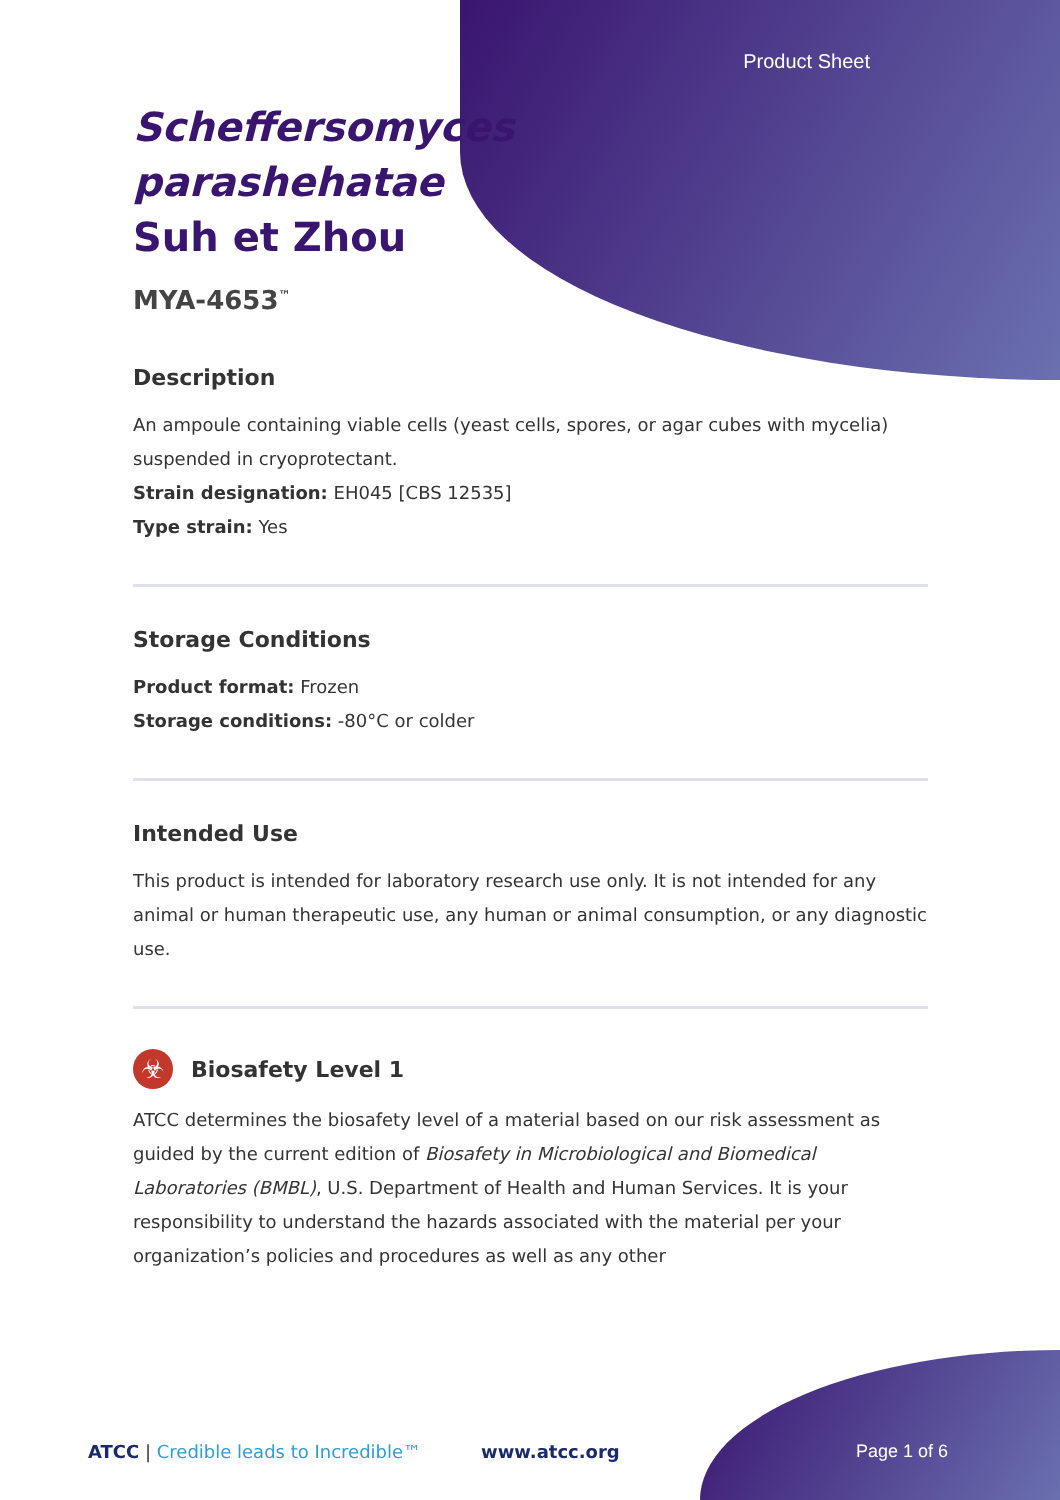Product Sheet
Scheffersomyces parashehatae Suh et Zhou
MYA-4653<sup>™</sup>
Description
An ampoule containing viable cells (yeast cells, spores, or agar cubes with mycelia) suspended in cryoprotectant.
Strain designation: EH045 [CBS 12535]
Type strain: Yes
Storage Conditions
Product format: Frozen
Storage conditions: -80°C or colder
Intended Use
This product is intended for laboratory research use only. It is not intended for any animal or human therapeutic use, any human or animal consumption, or any diagnostic use.
☣
Biosafety Level 1
ATCC determines the biosafety level of a material based on our risk assessment as guided by the current edition of Biosafety in Microbiological and Biomedical Laboratories (BMBL), U.S. Department of Health and Human Services. It is your responsibility to understand the hazards associated with the material per your organization’s policies and procedures as well as any other
ATCC | Credible leads to Incredible™ www.atcc.org Page 1 of 6